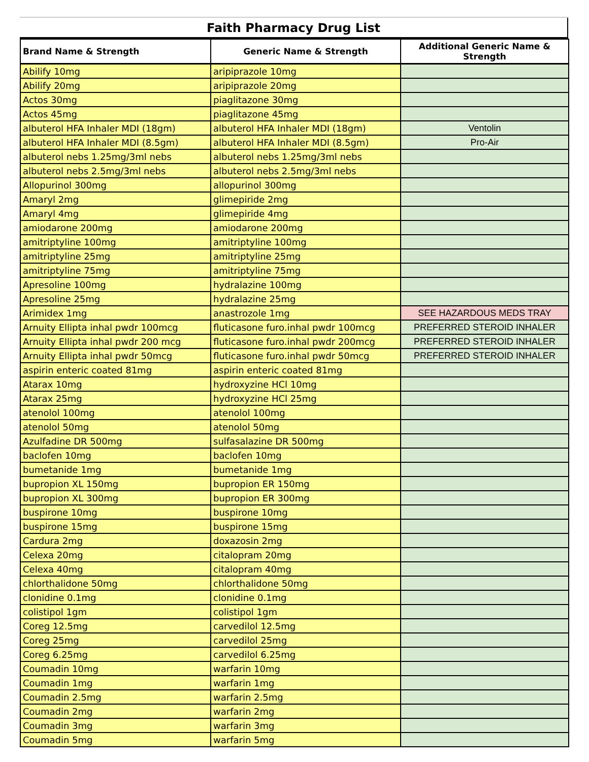Faith Pharmacy Drug List
| Brand Name & Strength | Generic Name & Strength | Additional Generic Name & Strength |
| --- | --- | --- |
| Abilify 10mg | aripiprazole 10mg | |
| Abilify 20mg | aripiprazole 20mg | |
| Actos 30mg | piaglitazone 30mg | |
| Actos 45mg | piaglitazone 45mg | |
| albuterol HFA Inhaler MDI (18gm) | albuterol HFA Inhaler MDI (18gm) | Ventolin |
| albuterol HFA Inhaler MDI (8.5gm) | albuterol HFA Inhaler MDI (8.5gm) | Pro-Air |
| albuterol nebs 1.25mg/3ml nebs | albuterol nebs 1.25mg/3ml nebs | |
| albuterol nebs 2.5mg/3ml nebs | albuterol nebs 2.5mg/3ml nebs | |
| Allopurinol 300mg | allopurinol 300mg | |
| Amaryl 2mg | glimepiride 2mg | |
| Amaryl 4mg | glimepiride 4mg | |
| amiodarone 200mg | amiodarone 200mg | |
| amitriptyline 100mg | amitriptyline 100mg | |
| amitriptyline 25mg | amitriptyline 25mg | |
| amitriptyline 75mg | amitriptyline 75mg | |
| Apresoline 100mg | hydralazine 100mg | |
| Apresoline 25mg | hydralazine 25mg | |
| Arimidex 1mg | anastrozole 1mg | SEE HAZARDOUS MEDS TRAY |
| Arnuity Ellipta inhal pwdr 100mcg | fluticasone furo.inhal pwdr 100mcg | PREFERRED STEROID INHALER |
| Arnuity Ellipta inhal pwdr 200 mcg | fluticasone furo.inhal pwdr 200mcg | PREFERRED STEROID INHALER |
| Arnuity Ellipta inhal pwdr 50mcg | fluticasone furo.inhal pwdr 50mcg | PREFERRED STEROID INHALER |
| aspirin enteric coated 81mg | aspirin enteric coated 81mg | |
| Atarax 10mg | hydroxyzine HCl 10mg | |
| Atarax 25mg | hydroxyzine HCl 25mg | |
| atenolol 100mg | atenolol 100mg | |
| atenolol 50mg | atenolol 50mg | |
| Azulfadine DR 500mg | sulfasalazine DR 500mg | |
| baclofen 10mg | baclofen 10mg | |
| bumetanide 1mg | bumetanide 1mg | |
| bupropion XL 150mg | bupropion ER 150mg | |
| bupropion XL 300mg | bupropion ER 300mg | |
| buspirone 10mg | buspirone 10mg | |
| buspirone 15mg | buspirone 15mg | |
| Cardura 2mg | doxazosin 2mg | |
| Celexa 20mg | citalopram 20mg | |
| Celexa 40mg | citalopram 40mg | |
| chlorthalidone 50mg | chlorthalidone 50mg | |
| clonidine 0.1mg | clonidine 0.1mg | |
| colistipol 1gm | colistipol 1gm | |
| Coreg 12.5mg | carvedilol 12.5mg | |
| Coreg 25mg | carvedilol 25mg | |
| Coreg 6.25mg | carvedilol 6.25mg | |
| Coumadin 10mg | warfarin 10mg | |
| Coumadin 1mg | warfarin 1mg | |
| Coumadin 2.5mg | warfarin 2.5mg | |
| Coumadin 2mg | warfarin 2mg | |
| Coumadin 3mg | warfarin 3mg | |
| Coumadin 5mg | warfarin 5mg | |